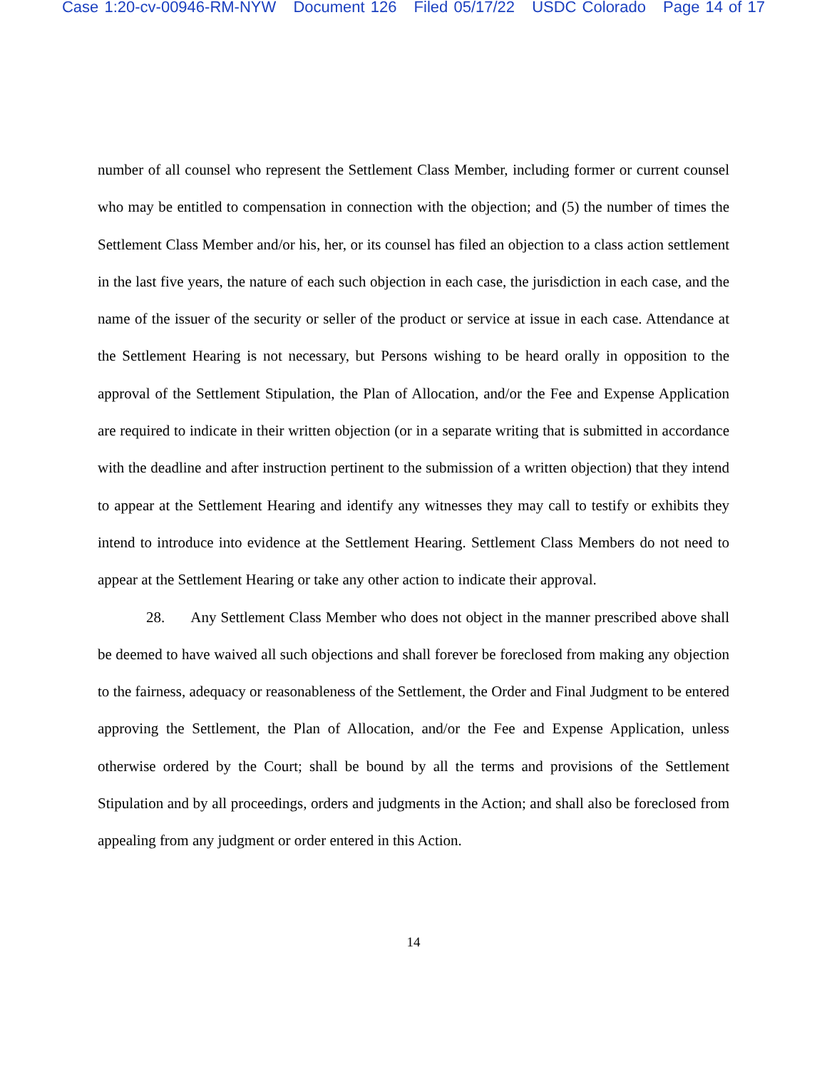Case 1:20-cv-00946-RM-NYW Document 126 Filed 05/17/22 USDC Colorado Page 14 of 17
number of all counsel who represent the Settlement Class Member, including former or current counsel who may be entitled to compensation in connection with the objection; and (5) the number of times the Settlement Class Member and/or his, her, or its counsel has filed an objection to a class action settlement in the last five years, the nature of each such objection in each case, the jurisdiction in each case, and the name of the issuer of the security or seller of the product or service at issue in each case. Attendance at the Settlement Hearing is not necessary, but Persons wishing to be heard orally in opposition to the approval of the Settlement Stipulation, the Plan of Allocation, and/or the Fee and Expense Application are required to indicate in their written objection (or in a separate writing that is submitted in accordance with the deadline and after instruction pertinent to the submission of a written objection) that they intend to appear at the Settlement Hearing and identify any witnesses they may call to testify or exhibits they intend to introduce into evidence at the Settlement Hearing. Settlement Class Members do not need to appear at the Settlement Hearing or take any other action to indicate their approval.
28. Any Settlement Class Member who does not object in the manner prescribed above shall be deemed to have waived all such objections and shall forever be foreclosed from making any objection to the fairness, adequacy or reasonableness of the Settlement, the Order and Final Judgment to be entered approving the Settlement, the Plan of Allocation, and/or the Fee and Expense Application, unless otherwise ordered by the Court; shall be bound by all the terms and provisions of the Settlement Stipulation and by all proceedings, orders and judgments in the Action; and shall also be foreclosed from appealing from any judgment or order entered in this Action.
14